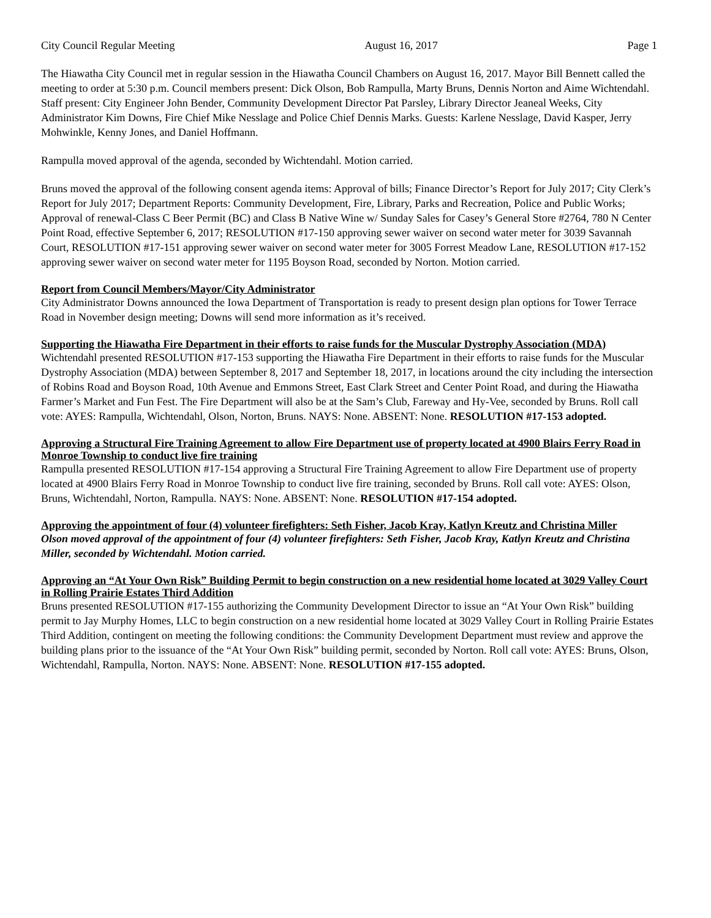City Council Regular Meeting August 16, 2017 Page 1
The Hiawatha City Council met in regular session in the Hiawatha Council Chambers on August 16, 2017. Mayor Bill Bennett called the meeting to order at 5:30 p.m. Council members present: Dick Olson, Bob Rampulla, Marty Bruns, Dennis Norton and Aime Wichtendahl. Staff present: City Engineer John Bender, Community Development Director Pat Parsley, Library Director Jeaneal Weeks, City Administrator Kim Downs, Fire Chief Mike Nesslage and Police Chief Dennis Marks. Guests: Karlene Nesslage, David Kasper, Jerry Mohwinkle, Kenny Jones, and Daniel Hoffmann.
Rampulla moved approval of the agenda, seconded by Wichtendahl. Motion carried.
Bruns moved the approval of the following consent agenda items: Approval of bills; Finance Director’s Report for July 2017; City Clerk’s Report for July 2017; Department Reports: Community Development, Fire, Library, Parks and Recreation, Police and Public Works; Approval of renewal-Class C Beer Permit (BC) and Class B Native Wine w/ Sunday Sales for Casey’s General Store #2764, 780 N Center Point Road, effective September 6, 2017; RESOLUTION #17-150 approving sewer waiver on second water meter for 3039 Savannah Court, RESOLUTION #17-151 approving sewer waiver on second water meter for 3005 Forrest Meadow Lane, RESOLUTION #17-152 approving sewer waiver on second water meter for 1195 Boyson Road, seconded by Norton. Motion carried.
Report from Council Members/Mayor/City Administrator
City Administrator Downs announced the Iowa Department of Transportation is ready to present design plan options for Tower Terrace Road in November design meeting; Downs will send more information as it’s received.
Supporting the Hiawatha Fire Department in their efforts to raise funds for the Muscular Dystrophy Association (MDA)
Wichtendahl presented RESOLUTION #17-153 supporting the Hiawatha Fire Department in their efforts to raise funds for the Muscular Dystrophy Association (MDA) between September 8, 2017 and September 18, 2017, in locations around the city including the intersection of Robins Road and Boyson Road, 10th Avenue and Emmons Street, East Clark Street and Center Point Road, and during the Hiawatha Farmer’s Market and Fun Fest. The Fire Department will also be at the Sam’s Club, Fareway and Hy-Vee, seconded by Bruns. Roll call vote: AYES: Rampulla, Wichtendahl, Olson, Norton, Bruns. NAYS: None. ABSENT: None. RESOLUTION #17-153 adopted.
Approving a Structural Fire Training Agreement to allow Fire Department use of property located at 4900 Blairs Ferry Road in Monroe Township to conduct live fire training
Rampulla presented RESOLUTION #17-154 approving a Structural Fire Training Agreement to allow Fire Department use of property located at 4900 Blairs Ferry Road in Monroe Township to conduct live fire training, seconded by Bruns. Roll call vote: AYES: Olson, Bruns, Wichtendahl, Norton, Rampulla. NAYS: None. ABSENT: None. RESOLUTION #17-154 adopted.
Approving the appointment of four (4) volunteer firefighters: Seth Fisher, Jacob Kray, Katlyn Kreutz and Christina Miller
Olson moved approval of the appointment of four (4) volunteer firefighters: Seth Fisher, Jacob Kray, Katlyn Kreutz and Christina Miller, seconded by Wichtendahl. Motion carried.
Approving an “At Your Own Risk” Building Permit to begin construction on a new residential home located at 3029 Valley Court in Rolling Prairie Estates Third Addition
Bruns presented RESOLUTION #17-155 authorizing the Community Development Director to issue an “At Your Own Risk” building permit to Jay Murphy Homes, LLC to begin construction on a new residential home located at 3029 Valley Court in Rolling Prairie Estates Third Addition, contingent on meeting the following conditions: the Community Development Department must review and approve the building plans prior to the issuance of the “At Your Own Risk” building permit, seconded by Norton. Roll call vote: AYES: Bruns, Olson, Wichtendahl, Rampulla, Norton. NAYS: None. ABSENT: None. RESOLUTION #17-155 adopted.